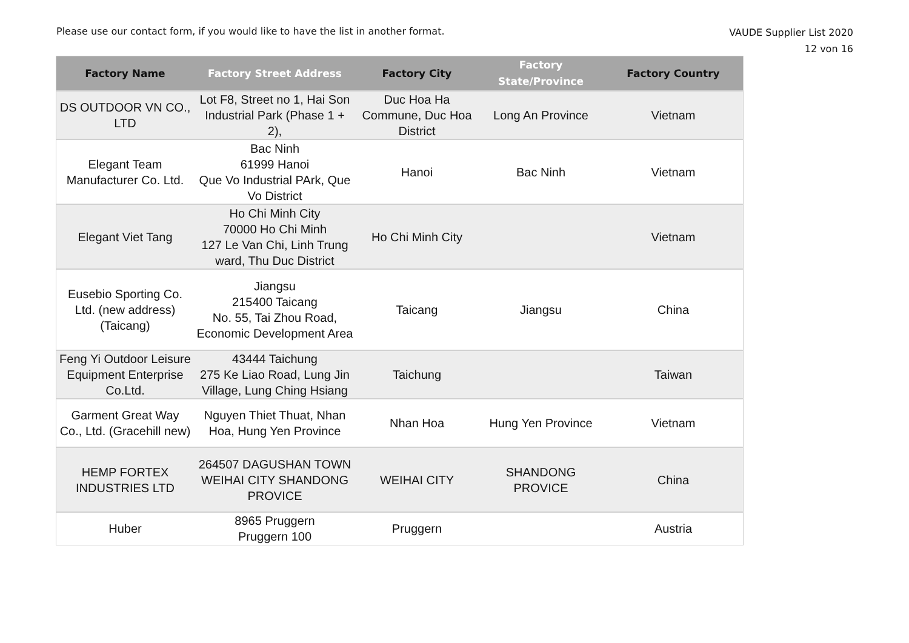Please use our contact form, if you would like to have the list in another format.
VAUDE Supplier List 2020
12 von 16
| Factory Name | Factory Street Address | Factory City | Factory State/Province | Factory Country |
| --- | --- | --- | --- | --- |
| DS OUTDOOR VN CO., LTD | Lot F8, Street no 1, Hai Son Industrial Park (Phase 1 + 2), | Duc Hoa Ha Commune, Duc Hoa District | Long An Province | Vietnam |
| Elegant Team Manufacturer Co. Ltd. | Bac Ninh 61999 Hanoi Que Vo Industrial PArk, Que Vo District | Hanoi | Bac Ninh | Vietnam |
| Elegant Viet Tang | Ho Chi Minh City 70000 Ho Chi Minh 127 Le Van Chi, Linh Trung ward, Thu Duc District | Ho Chi Minh City | | Vietnam |
| Eusebio Sporting Co. Ltd. (new address) (Taicang) | Jiangsu 215400 Taicang No. 55, Tai Zhou Road, Economic Development Area | Taicang | Jiangsu | China |
| Feng Yi Outdoor Leisure Equipment Enterprise Co.Ltd. | 43444 Taichung 275 Ke Liao Road, Lung Jin Village, Lung Ching Hsiang | Taichung | | Taiwan |
| Garment Great Way Co., Ltd. (Gracehill new) | Nguyen Thiet Thuat, Nhan Hoa, Hung Yen Province | Nhan Hoa | Hung Yen Province | Vietnam |
| HEMP FORTEX INDUSTRIES LTD | 264507 DAGUSHAN TOWN WEIHAI CITY SHANDONG PROVICE | WEIHAI CITY | SHANDONG PROVICE | China |
| Huber | 8965 Pruggern Pruggern 100 | Pruggern | | Austria |